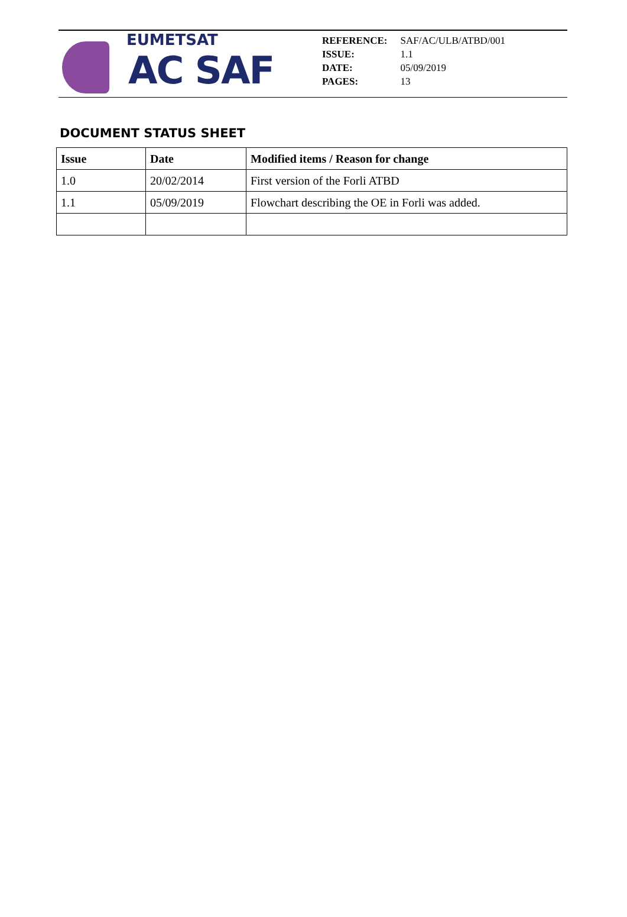EUMETSAT
AC SAF
| REFERENCE: | SAF/AC/ULB/ATBD/001 |
| ISSUE: | 1.1 |
| DATE: | 05/09/2019 |
| PAGES: | 13 |
DOCUMENT STATUS SHEET
| Issue | Date | Modified items / Reason for change |
| --- | --- | --- |
| 1.0 | 20/02/2014 | First version of the Forli ATBD |
| 1.1 | 05/09/2019 | Flowchart describing the OE in Forli was added. |